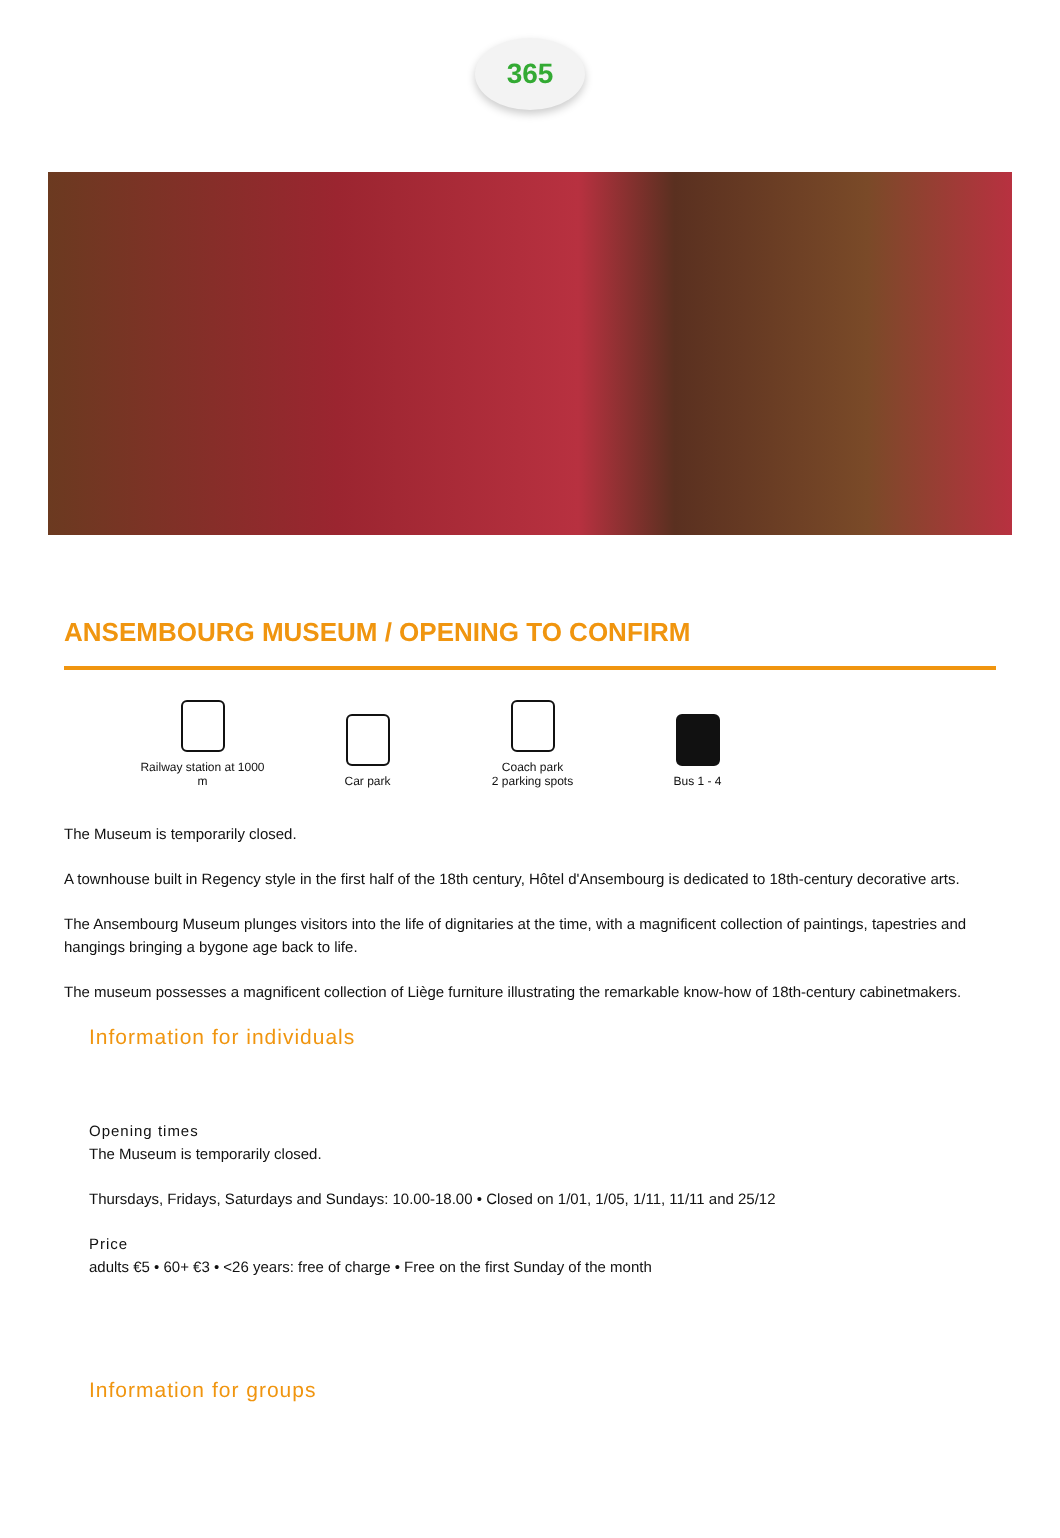365
ANSEMBOURG MUSEUM / OPENING TO CONFIRM
Railway station at 1000 m
Car park
Coach park
2 parking spots
Bus 1 - 4
The Museum is temporarily closed.
A townhouse built in Regency style in the first half of the 18th century, Hôtel d'Ansembourg is dedicated to 18th-century decorative arts.
The Ansembourg Museum plunges visitors into the life of dignitaries at the time, with a magnificent collection of paintings, tapestries and hangings bringing a bygone age back to life.
The museum possesses a magnificent collection of Liège furniture illustrating the remarkable know-how of 18th-century cabinetmakers.
Information for individuals
Opening times
The Museum is temporarily closed.
Thursdays, Fridays, Saturdays and Sundays: 10.00-18.00 • Closed on 1/01, 1/05, 1/11, 11/11 and 25/12
Price
adults €5 • 60+ €3 • <26 years: free of charge • Free on the first Sunday of the month
Information for groups